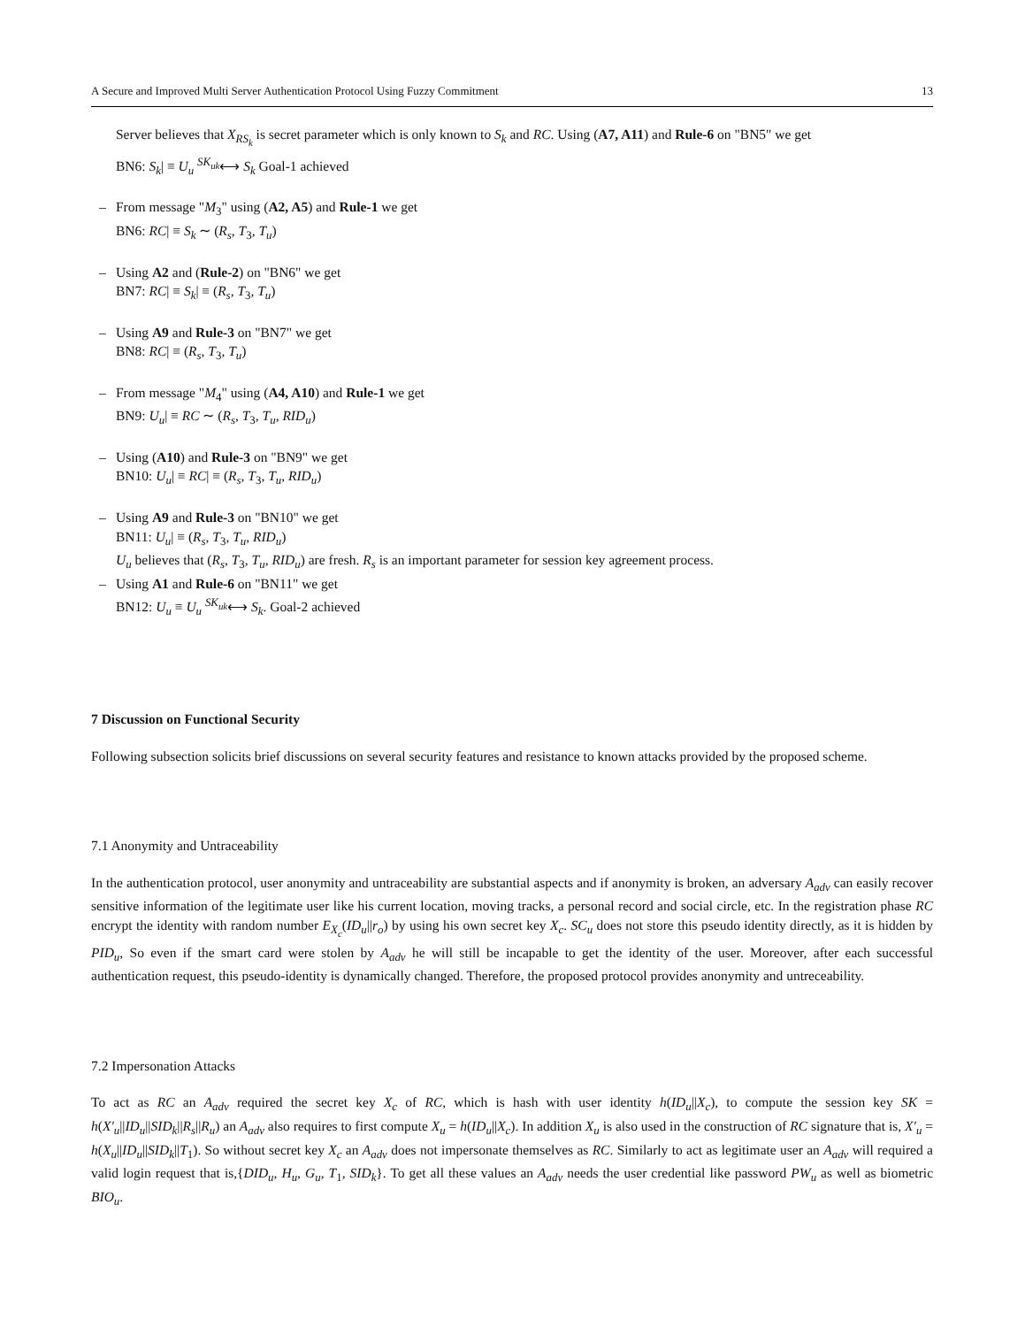A Secure and Improved Multi Server Authentication Protocol Using Fuzzy Commitment 13
Server believes that X<sub>RS<sub>k</sub></sub> is secret parameter which is only known to S<sub>k</sub> and RC. Using (A7, A11) and Rule-6 on "BN5" we get
BN6: S<sub>k</sub>| ≡ U<sub>u</sub> <sup>SK<sub>uk</sub></sup>⟷ S<sub>k</sub> Goal-1 achieved
– From message "M<sub>3</sub>" using (A2, A5) and Rule-1 we get
BN6: RC| ≡ S<sub>k</sub> ∼ (R<sub>s</sub>, T<sub>3</sub>, T<sub>u</sub>)
– Using A2 and (Rule-2) on "BN6" we get
BN7: RC| ≡ S<sub>k</sub>| ≡ (R<sub>s</sub>, T<sub>3</sub>, T<sub>u</sub>)
– Using A9 and Rule-3 on "BN7" we get
BN8: RC| ≡ (R<sub>s</sub>, T<sub>3</sub>, T<sub>u</sub>)
– From message "M<sub>4</sub>" using (A4, A10) and Rule-1 we get
BN9: U<sub>u</sub>| ≡ RC ∼ (R<sub>s</sub>, T<sub>3</sub>, T<sub>u</sub>, RID<sub>u</sub>)
– Using (A10) and Rule-3 on "BN9" we get
BN10: U<sub>u</sub>| ≡ RC| ≡ (R<sub>s</sub>, T<sub>3</sub>, T<sub>u</sub>, RID<sub>u</sub>)
– Using A9 and Rule-3 on "BN10" we get
BN11: U<sub>u</sub>| ≡ (R<sub>s</sub>, T<sub>3</sub>, T<sub>u</sub>, RID<sub>u</sub>)
U<sub>u</sub> believes that (R<sub>s</sub>, T<sub>3</sub>, T<sub>u</sub>, RID<sub>u</sub>) are fresh. R<sub>s</sub> is an important parameter for session key agreement process.
– Using A1 and Rule-6 on "BN11" we get
BN12: U<sub>u</sub> ≡ U<sub>u</sub> <sup>SK<sub>uk</sub></sup>⟷ S<sub>k</sub>. Goal-2 achieved
7 Discussion on Functional Security
Following subsection solicits brief discussions on several security features and resistance to known attacks provided by the proposed scheme.
7.1 Anonymity and Untraceability
In the authentication protocol, user anonymity and untraceability are substantial aspects and if anonymity is broken, an adversary A<sub>adv</sub> can easily recover sensitive information of the legitimate user like his current location, moving tracks, a personal record and social circle, etc. In the registration phase RC encrypt the identity with random number E<sub>X<sub>c</sub></sub>(ID<sub>u</sub>||r<sub>o</sub>) by using his own secret key X<sub>c</sub>. SC<sub>u</sub> does not store this pseudo identity directly, as it is hidden by PID<sub>u</sub>, So even if the smart card were stolen by A<sub>adv</sub> he will still be incapable to get the identity of the user. Moreover, after each successful authentication request, this pseudo-identity is dynamically changed. Therefore, the proposed protocol provides anonymity and untreceability.
7.2 Impersonation Attacks
To act as RC an A<sub>adv</sub> required the secret key X<sub>c</sub> of RC, which is hash with user identity h(ID<sub>u</sub>||X<sub>c</sub>), to compute the session key SK = h(X′<sub>u</sub>||ID<sub>u</sub>||SID<sub>k</sub>||R<sub>s</sub>||R<sub>u</sub>) an A<sub>adv</sub> also requires to first compute X<sub>u</sub> = h(ID<sub>u</sub>||X<sub>c</sub>). In addition X<sub>u</sub> is also used in the construction of RC signature that is, X′<sub>u</sub> = h(X<sub>u</sub>||ID<sub>u</sub>||SID<sub>k</sub>||T<sub>1</sub>). So without secret key X<sub>c</sub> an A<sub>adv</sub> does not impersonate themselves as RC. Similarly to act as legitimate user an A<sub>adv</sub> will required a valid login request that is,{DID<sub>u</sub>, H<sub>u</sub>, G<sub>u</sub>, T<sub>1</sub>, SID<sub>k</sub>}. To get all these values an A<sub>adv</sub> needs the user credential like password PW<sub>u</sub> as well as biometric BIO<sub>u</sub>.